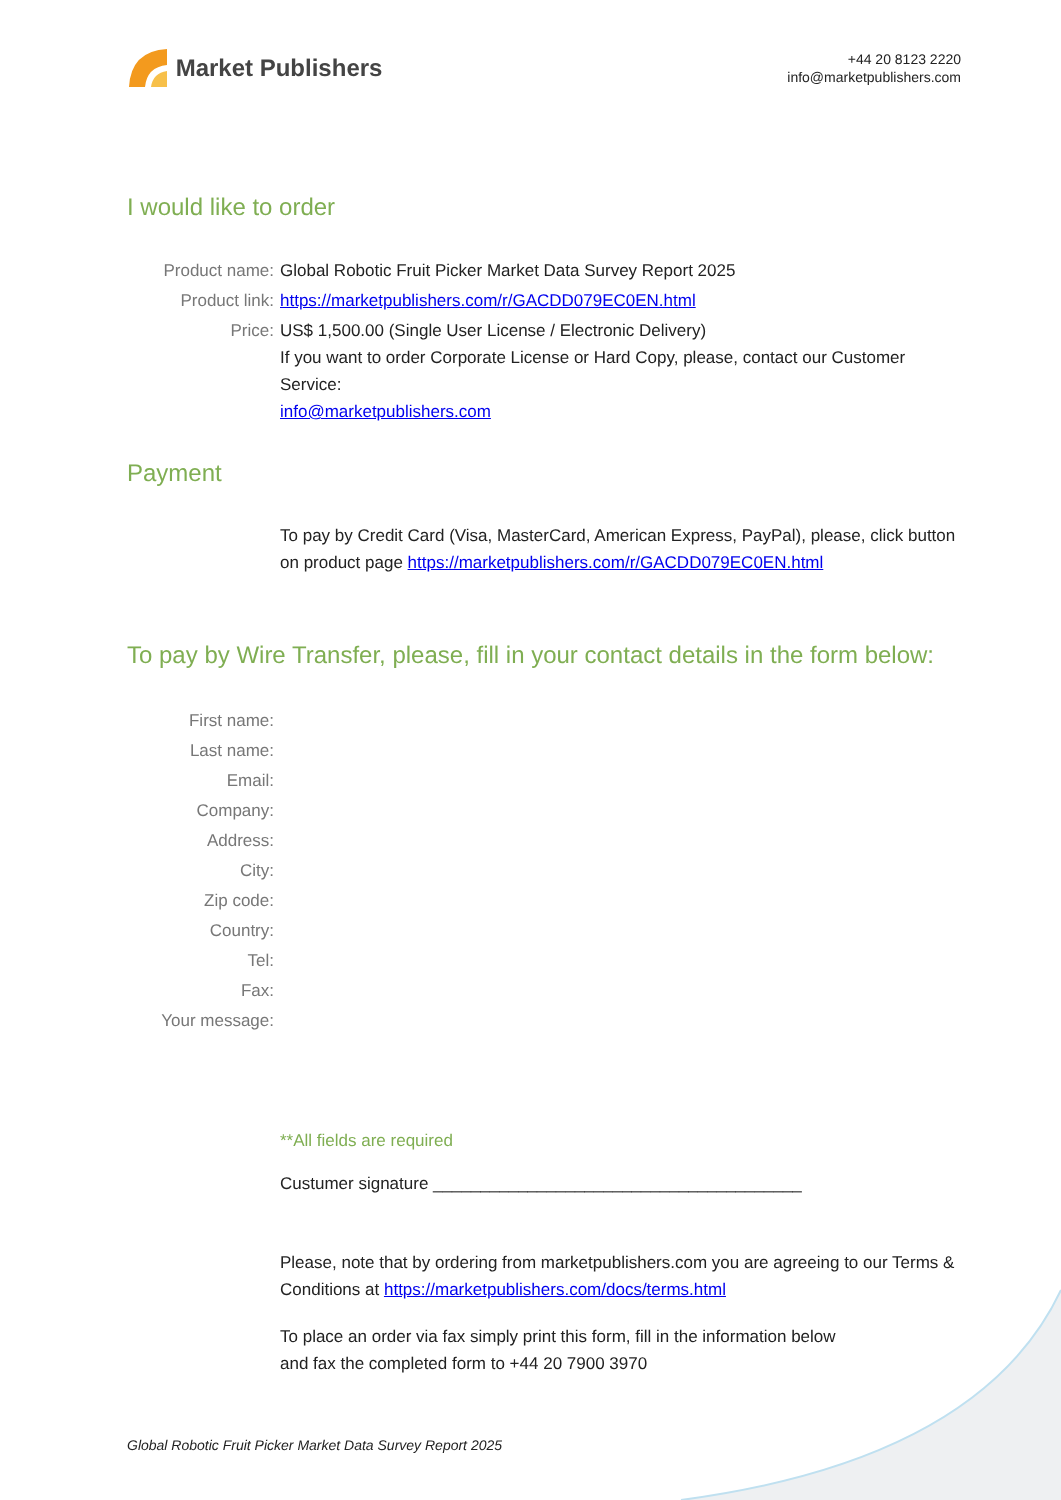Market Publishers
+44 20 8123 2220
info@marketpublishers.com
I would like to order
Product name: Global Robotic Fruit Picker Market Data Survey Report 2025
Product link: https://marketpublishers.com/r/GACDD079EC0EN.html
Price: US$ 1,500.00 (Single User License / Electronic Delivery)
If you want to order Corporate License or Hard Copy, please, contact our Customer Service:
info@marketpublishers.com
Payment
To pay by Credit Card (Visa, MasterCard, American Express, PayPal), please, click button on product page https://marketpublishers.com/r/GACDD079EC0EN.html
To pay by Wire Transfer, please, fill in your contact details in the form below:
First name:
Last name:
Email:
Company:
Address:
City:
Zip code:
Country:
Tel:
Fax:
Your message:
**All fields are required
Custumer signature _______________________________________
Please, note that by ordering from marketpublishers.com you are agreeing to our Terms & Conditions at https://marketpublishers.com/docs/terms.html
To place an order via fax simply print this form, fill in the information below
and fax the completed form to +44 20 7900 3970
Global Robotic Fruit Picker Market Data Survey Report 2025